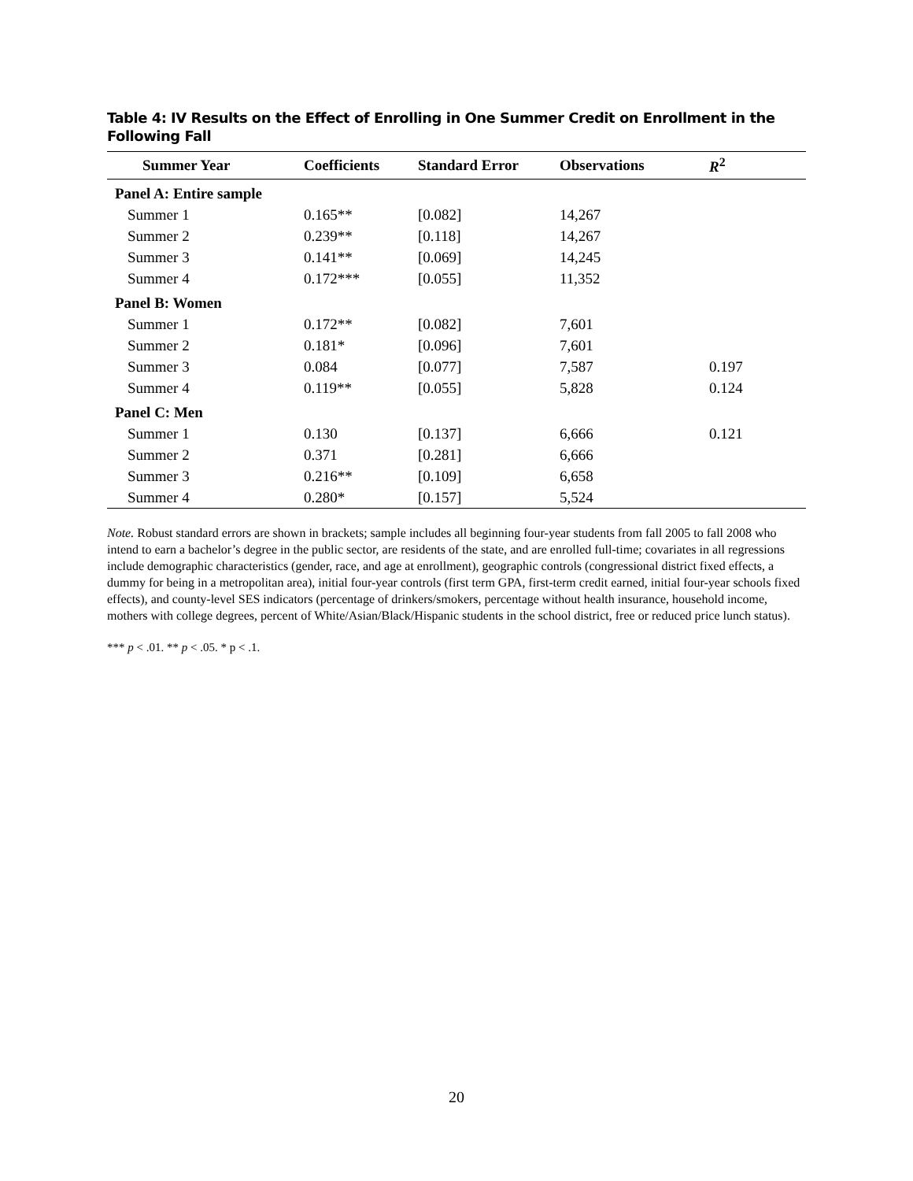Table 4: IV Results on the Effect of Enrolling in One Summer Credit on Enrollment in the Following Fall
| Summer Year | Coefficients | Standard Error | Observations | R<sup>2</sup> |
| --- | --- | --- | --- | --- |
| Panel A: Entire sample | | | | |
| Summer 1 | 0.165** | [0.082] | 14,267 | |
| Summer 2 | 0.239** | [0.118] | 14,267 | |
| Summer 3 | 0.141** | [0.069] | 14,245 | |
| Summer 4 | 0.172*** | [0.055] | 11,352 | |
| Panel B: Women | | | | |
| Summer 1 | 0.172** | [0.082] | 7,601 | |
| Summer 2 | 0.181* | [0.096] | 7,601 | |
| Summer 3 | 0.084 | [0.077] | 7,587 | 0.197 |
| Summer 4 | 0.119** | [0.055] | 5,828 | 0.124 |
| Panel C: Men | | | | |
| Summer 1 | 0.130 | [0.137] | 6,666 | 0.121 |
| Summer 2 | 0.371 | [0.281] | 6,666 | |
| Summer 3 | 0.216** | [0.109] | 6,658 | |
| Summer 4 | 0.280* | [0.157] | 5,524 | |
Note. Robust standard errors are shown in brackets; sample includes all beginning four-year students from fall 2005 to fall 2008 who intend to earn a bachelor’s degree in the public sector, are residents of the state, and are enrolled full-time; covariates in all regressions include demographic characteristics (gender, race, and age at enrollment), geographic controls (congressional district fixed effects, a dummy for being in a metropolitan area), initial four-year controls (first term GPA, first-term credit earned, initial four-year schools fixed effects), and county-level SES indicators (percentage of drinkers/smokers, percentage without health insurance, household income, mothers with college degrees, percent of White/Asian/Black/Hispanic students in the school district, free or reduced price lunch status).
*** p < .01. ** p < .05. * p < .1.
20